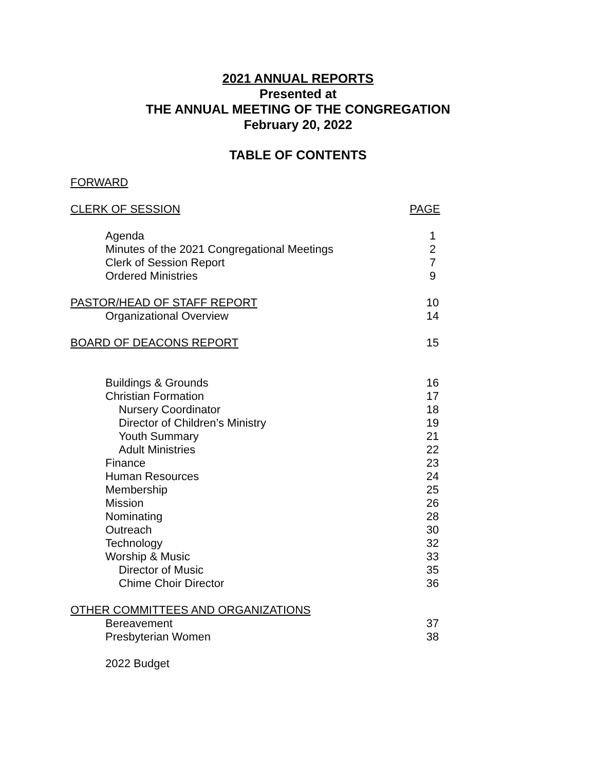2021 ANNUAL REPORTS
Presented at
THE ANNUAL MEETING OF THE CONGREGATION
February 20, 2022
TABLE OF CONTENTS
FORWARD
CLERK OF SESSION PAGE
Agenda 1
Minutes of the 2021 Congregational Meetings 2
Clerk of Session Report 7
Ordered Ministries 9
PASTOR/HEAD OF STAFF REPORT 10
Organizational Overview 14
BOARD OF DEACONS REPORT 15
Buildings & Grounds 16
Christian Formation 17
Nursery Coordinator 18
Director of Children’s Ministry 19
Youth Summary 21
Adult Ministries 22
Finance 23
Human Resources 24
Membership 25
Mission 26
Nominating 28
Outreach 30
Technology 32
Worship & Music 33
Director of Music 35
Chime Choir Director 36
OTHER COMMITTEES AND ORGANIZATIONS
Bereavement 37
Presbyterian Women 38
2022 Budget